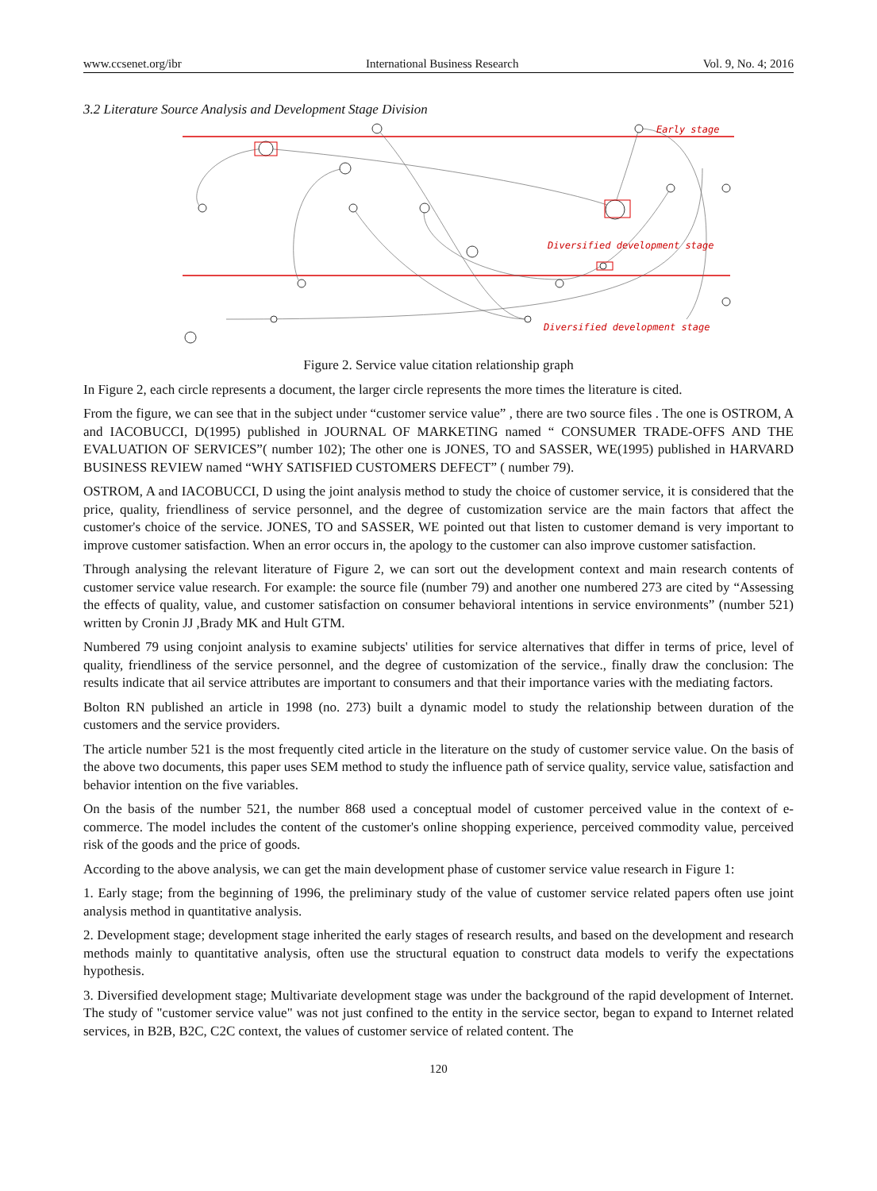www.ccsenet.org/ibr International Business Research Vol. 9, No. 4; 2016
3.2 Literature Source Analysis and Development Stage Division
Early stage
Diversified development stage
Diversified development stage
Figure 2. Service value citation relationship graph
In Figure 2, each circle represents a document, the larger circle represents the more times the literature is cited.
From the figure, we can see that in the subject under “customer service value” , there are two source files . The one is OSTROM, A and IACOBUCCI, D(1995) published in JOURNAL OF MARKETING named “ CONSUMER TRADE-OFFS AND THE EVALUATION OF SERVICES”( number 102); The other one is JONES, TO and SASSER, WE(1995) published in HARVARD BUSINESS REVIEW named “WHY SATISFIED CUSTOMERS DEFECT” ( number 79).
OSTROM, A and IACOBUCCI, D using the joint analysis method to study the choice of customer service, it is considered that the price, quality, friendliness of service personnel, and the degree of customization service are the main factors that affect the customer's choice of the service. JONES, TO and SASSER, WE pointed out that listen to customer demand is very important to improve customer satisfaction. When an error occurs in, the apology to the customer can also improve customer satisfaction.
Through analysing the relevant literature of Figure 2, we can sort out the development context and main research contents of customer service value research. For example: the source file (number 79) and another one numbered 273 are cited by “Assessing the effects of quality, value, and customer satisfaction on consumer behavioral intentions in service environments” (number 521) written by Cronin JJ ,Brady MK and Hult GTM.
Numbered 79 using conjoint analysis to examine subjects' utilities for service alternatives that differ in terms of price, level of quality, friendliness of the service personnel, and the degree of customization of the service., finally draw the conclusion: The results indicate that ail service attributes are important to consumers and that their importance varies with the mediating factors.
Bolton RN published an article in 1998 (no. 273) built a dynamic model to study the relationship between duration of the customers and the service providers.
The article number 521 is the most frequently cited article in the literature on the study of customer service value. On the basis of the above two documents, this paper uses SEM method to study the influence path of service quality, service value, satisfaction and behavior intention on the five variables.
On the basis of the number 521, the number 868 used a conceptual model of customer perceived value in the context of e-commerce. The model includes the content of the customer's online shopping experience, perceived commodity value, perceived risk of the goods and the price of goods.
According to the above analysis, we can get the main development phase of customer service value research in Figure 1:
1. Early stage; from the beginning of 1996, the preliminary study of the value of customer service related papers often use joint analysis method in quantitative analysis.
2. Development stage; development stage inherited the early stages of research results, and based on the development and research methods mainly to quantitative analysis, often use the structural equation to construct data models to verify the expectations hypothesis.
3. Diversified development stage; Multivariate development stage was under the background of the rapid development of Internet. The study of "customer service value" was not just confined to the entity in the service sector, began to expand to Internet related services, in B2B, B2C, C2C context, the values of customer service of related content. The
120